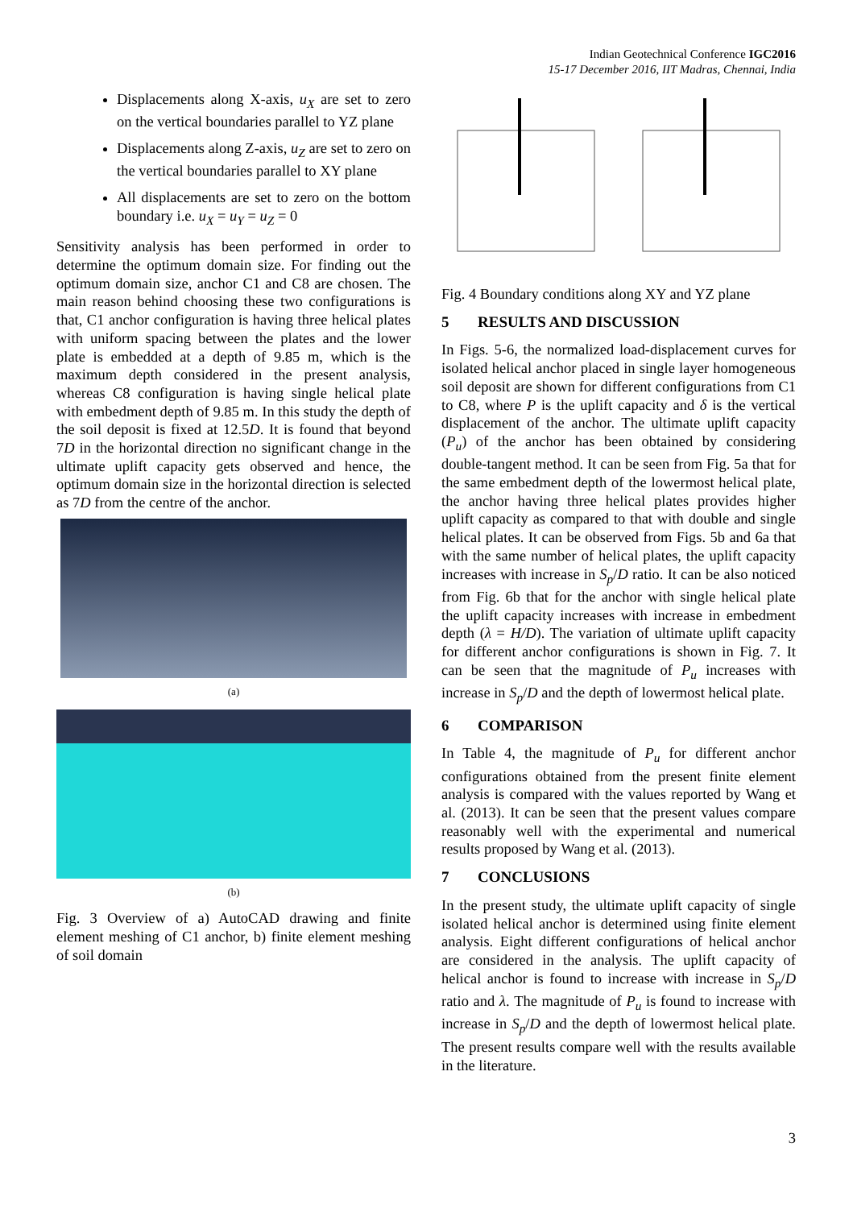Indian Geotechnical Conference IGC2016
15-17 December 2016, IIT Madras, Chennai, India
Displacements along X-axis, u<sub>X</sub> are set to zero on the vertical boundaries parallel to YZ plane
Displacements along Z-axis, u<sub>Z</sub> are set to zero on the vertical boundaries parallel to XY plane
All displacements are set to zero on the bottom boundary i.e. u<sub>X</sub> = u<sub>Y</sub> = u<sub>Z</sub> = 0
Sensitivity analysis has been performed in order to determine the optimum domain size. For finding out the optimum domain size, anchor C1 and C8 are chosen. The main reason behind choosing these two configurations is that, C1 anchor configuration is having three helical plates with uniform spacing between the plates and the lower plate is embedded at a depth of 9.85 m, which is the maximum depth considered in the present analysis, whereas C8 configuration is having single helical plate with embedment depth of 9.85 m. In this study the depth of the soil deposit is fixed at 12.5D. It is found that beyond 7D in the horizontal direction no significant change in the ultimate uplift capacity gets observed and hence, the optimum domain size in the horizontal direction is selected as 7D from the centre of the anchor.
(a)
(b)
Fig. 3 Overview of a) AutoCAD drawing and finite element meshing of C1 anchor, b) finite element meshing of soil domain
Fig. 4 Boundary conditions along XY and YZ plane
5 RESULTS AND DISCUSSION
In Figs. 5-6, the normalized load-displacement curves for isolated helical anchor placed in single layer homogeneous soil deposit are shown for different configurations from C1 to C8, where P is the uplift capacity and δ is the vertical displacement of the anchor. The ultimate uplift capacity (P<sub>u</sub>) of the anchor has been obtained by considering double-tangent method. It can be seen from Fig. 5a that for the same embedment depth of the lowermost helical plate, the anchor having three helical plates provides higher uplift capacity as compared to that with double and single helical plates. It can be observed from Figs. 5b and 6a that with the same number of helical plates, the uplift capacity increases with increase in S<sub>p</sub>/D ratio. It can be also noticed from Fig. 6b that for the anchor with single helical plate the uplift capacity increases with increase in embedment depth (λ = H/D). The variation of ultimate uplift capacity for different anchor configurations is shown in Fig. 7. It can be seen that the magnitude of P<sub>u</sub> increases with increase in S<sub>p</sub>/D and the depth of lowermost helical plate.
6 COMPARISON
In Table 4, the magnitude of P<sub>u</sub> for different anchor configurations obtained from the present finite element analysis is compared with the values reported by Wang et al. (2013). It can be seen that the present values compare reasonably well with the experimental and numerical results proposed by Wang et al. (2013).
7 CONCLUSIONS
In the present study, the ultimate uplift capacity of single isolated helical anchor is determined using finite element analysis. Eight different configurations of helical anchor are considered in the analysis. The uplift capacity of helical anchor is found to increase with increase in S<sub>p</sub>/D ratio and λ. The magnitude of P<sub>u</sub> is found to increase with increase in S<sub>p</sub>/D and the depth of lowermost helical plate. The present results compare well with the results available in the literature.
3